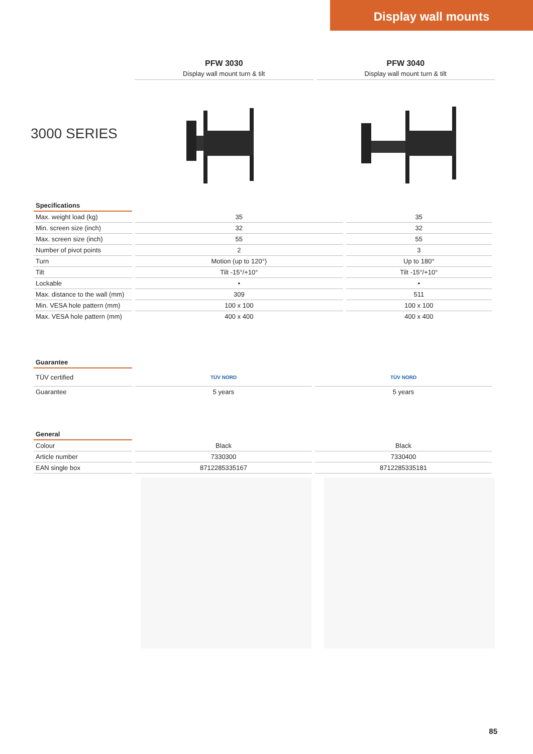Display wall mounts
PFW 3030
Display wall mount turn & tilt
PFW 3040
Display wall mount turn & tilt
3000 SERIES
| Specifications | | |
| --- | --- | --- |
| Max. weight load (kg) | 35 | 35 |
| Min. screen size (inch) | 32 | 32 |
| Max. screen size (inch) | 55 | 55 |
| Number of pivot points | 2 | 3 |
| Turn | Motion (up to 120°) | Up to 180° |
| Tilt | Tilt -15°/+10° | Tilt -15°/+10° |
| Lockable | • | • |
| Max. distance to the wall (mm) | 309 | 511 |
| Min. VESA hole pattern (mm) | 100 x 100 | 100 x 100 |
| Max. VESA hole pattern (mm) | 400 x 400 | 400 x 400 |
| Guarantee | | |
| --- | --- | --- |
| TÜV certified | TÜV NORD | TÜV NORD |
| Guarantee | 5 years | 5 years |
| General | | |
| --- | --- | --- |
| Colour | Black | Black |
| Article number | 7330300 | 7330400 |
| EAN single box | 8712285335167 | 8712285335181 |
85